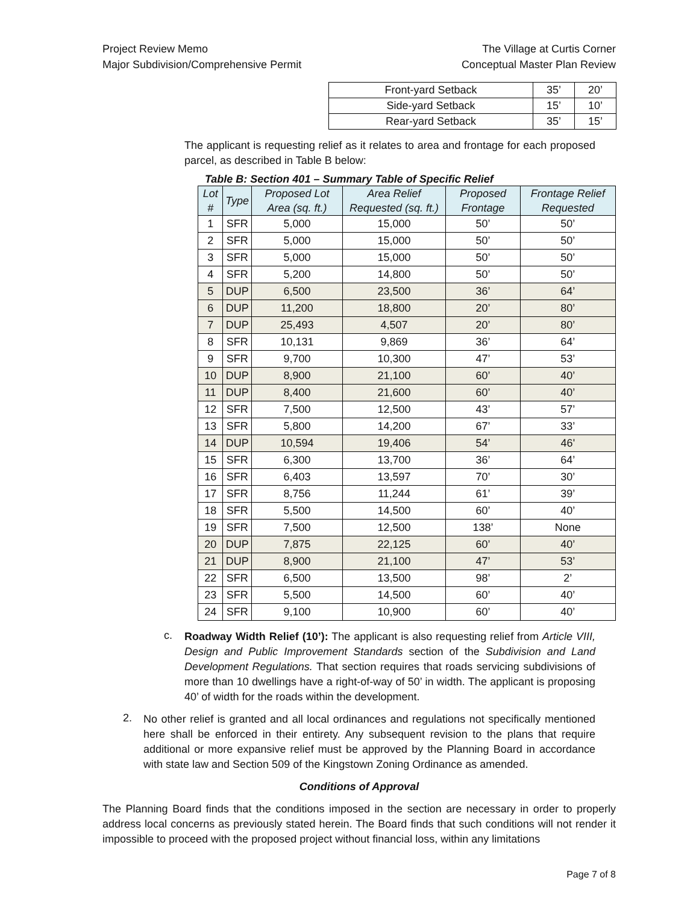Project Review Memo
Major Subdivision/Comprehensive Permit
The Village at Curtis Corner
Conceptual Master Plan Review
| Front-yard Setback | 35’ | 20’ |
| Side-yard Setback | 15’ | 10’ |
| Rear-yard Setback | 35’ | 15’ |
The applicant is requesting relief as it relates to area and frontage for each proposed parcel, as described in Table B below:
Table B: Section 401 – Summary Table of Specific Relief
| Lot # | Type | Proposed Lot Area (sq. ft.) | Area Relief Requested (sq. ft.) | Proposed Frontage | Frontage Relief Requested |
| --- | --- | --- | --- | --- | --- |
| 1 | SFR | 5,000 | 15,000 | 50’ | 50’ |
| 2 | SFR | 5,000 | 15,000 | 50’ | 50’ |
| 3 | SFR | 5,000 | 15,000 | 50’ | 50’ |
| 4 | SFR | 5,200 | 14,800 | 50’ | 50’ |
| 5 | DUP | 6,500 | 23,500 | 36’ | 64’ |
| 6 | DUP | 11,200 | 18,800 | 20’ | 80’ |
| 7 | DUP | 25,493 | 4,507 | 20’ | 80’ |
| 8 | SFR | 10,131 | 9,869 | 36’ | 64’ |
| 9 | SFR | 9,700 | 10,300 | 47’ | 53’ |
| 10 | DUP | 8,900 | 21,100 | 60’ | 40’ |
| 11 | DUP | 8,400 | 21,600 | 60’ | 40’ |
| 12 | SFR | 7,500 | 12,500 | 43’ | 57’ |
| 13 | SFR | 5,800 | 14,200 | 67’ | 33’ |
| 14 | DUP | 10,594 | 19,406 | 54’ | 46' |
| 15 | SFR | 6,300 | 13,700 | 36’ | 64’ |
| 16 | SFR | 6,403 | 13,597 | 70’ | 30’ |
| 17 | SFR | 8,756 | 11,244 | 61’ | 39’ |
| 18 | SFR | 5,500 | 14,500 | 60’ | 40’ |
| 19 | SFR | 7,500 | 12,500 | 138’ | None |
| 20 | DUP | 7,875 | 22,125 | 60’ | 40’ |
| 21 | DUP | 8,900 | 21,100 | 47’ | 53’ |
| 22 | SFR | 6,500 | 13,500 | 98’ | 2’ |
| 23 | SFR | 5,500 | 14,500 | 60’ | 40’ |
| 24 | SFR | 9,100 | 10,900 | 60’ | 40’ |
c.
Roadway Width Relief (10’): The applicant is also requesting relief from Article VIII, Design and Public Improvement Standards section of the Subdivision and Land Development Regulations. That section requires that roads servicing subdivisions of more than 10 dwellings have a right-of-way of 50’ in width. The applicant is proposing 40’ of width for the roads within the development.
2.
No other relief is granted and all local ordinances and regulations not specifically mentioned here shall be enforced in their entirety. Any subsequent revision to the plans that require additional or more expansive relief must be approved by the Planning Board in accordance with state law and Section 509 of the Kingstown Zoning Ordinance as amended.
Conditions of Approval
The Planning Board finds that the conditions imposed in the section are necessary in order to properly address local concerns as previously stated herein. The Board finds that such conditions will not render it impossible to proceed with the proposed project without financial loss, within any limitations
Page 7 of 8